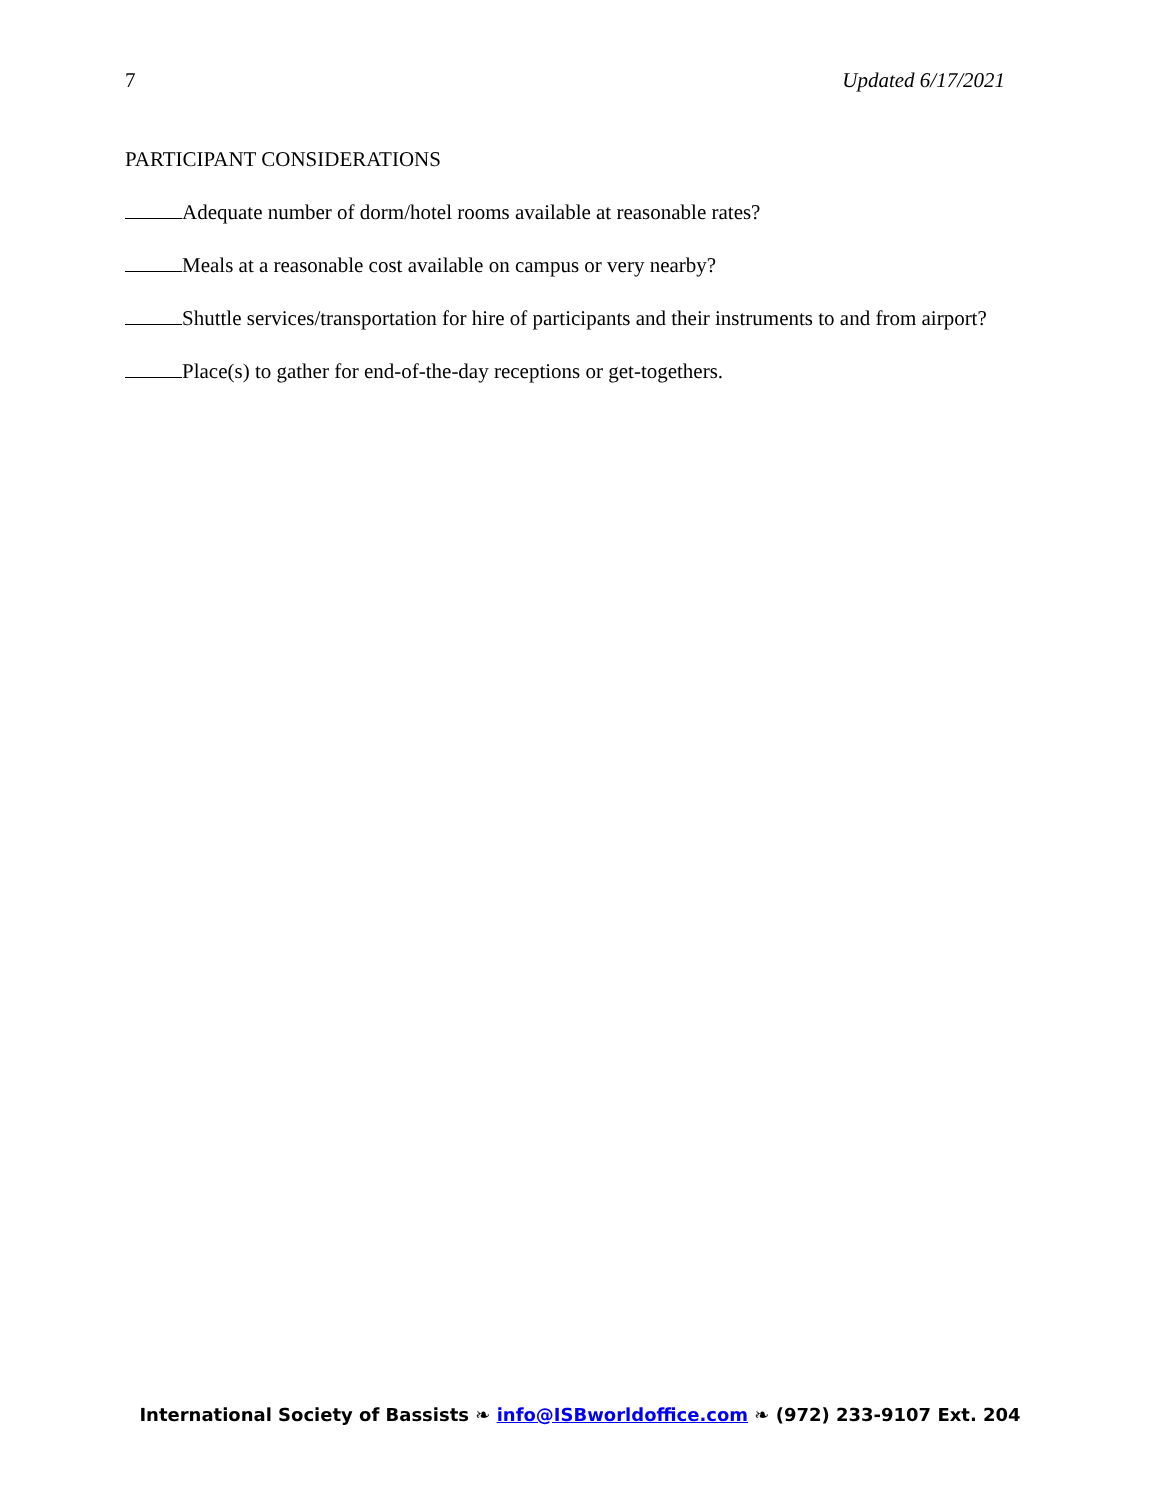7 Updated 6/17/2021
PARTICIPANT CONSIDERATIONS
Adequate number of dorm/hotel rooms available at reasonable rates?
Meals at a reasonable cost available on campus or very nearby?
Shuttle services/transportation for hire of participants and their instruments to and from airport?
Place(s) to gather for end-of-the-day receptions or get-togethers.
International Society of Bassists ❧ info@ISBworldoffice.com ❧ (972) 233-9107 Ext. 204